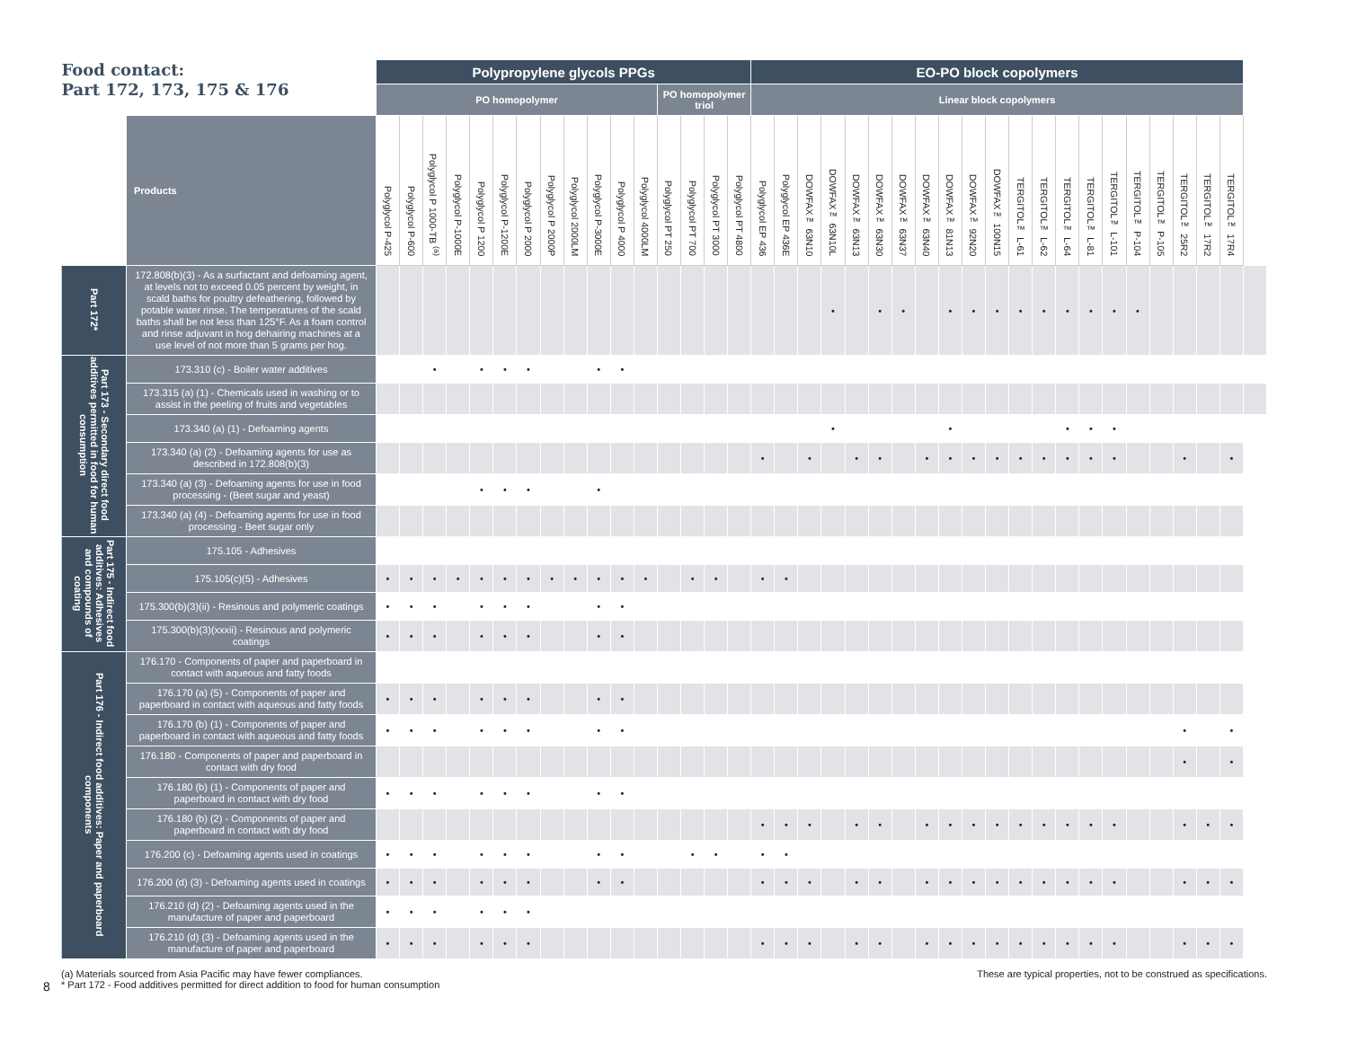| Food contact: Part 172, 173, 175 & 176 | | Polypropylene glycols PPGs | | | | | | | | | | | | | | | | EO-PO block copolymers | | | | | | | | | | | | | | | | | | | | | |
| --- | --- | --- | --- | --- | --- | --- | --- | --- | --- | --- | --- | --- | --- | --- | --- | --- | --- | --- | --- | --- | --- | --- | --- | --- | --- | --- | --- | --- | --- | --- | --- | --- | --- | --- | --- | --- | --- | --- | --- |
| | | PO homopolymer | | | | | | | | | | | | PO homopolymer triol | | | | Linear block copolymers | | | | | | | | | | | | | | | | | | | | | |
| | Products | Polyglycol P-425 | Polyglycol P-600 | Polyglycol P 1000-TB <sup>(a)</sup> | Polyglycol P-1000E | Polyglycol P 1200 | Polyglycol P-1200E | Polyglycol P 2000 | Polyglycol P 2000P | Polyglycol 2000LM | Polyglycol P-3000E | Polyglycol P 4000 | Polyglycol 4000LM | Polyglycol PT 250 | Polyglycol PT 700 | Polyglycol PT 3000 | Polyglycol PT 4800 | Polyglycol EP 436 | Polyglycol EP 436E | DOWFAX™ 63N10 | DOWFAX™ 63N10L | DOWFAX™ 63N13 | DOWFAX™ 63N30 | DOWFAX™ 63N37 | DOWFAX™ 63N40 | DOWFAX™ 81N13 | DOWFAX™ 92N20 | DOWFAX™ 100N15 | TERGITOL™ L-61 | TERGITOL™ L-62 | TERGITOL™ L-64 | TERGITOL™ L-81 | TERGITOL™ L-101 | TERGITOL™ P-104 | TERGITOL™ P-105 | TERGITOL™ 25R2 | TERGITOL™ 17R2 | TERGITOL™ 17R4 | |
| Part 172* | 172.808(b)(3) - As a surfactant and defoaming agent, at levels not to exceed 0.05 percent by weight, in scald baths for poultry defeathering, followed by potable water rinse. The temperatures of the scald baths shall be not less than 125°F. As a foam control and rinse adjuvant in hog dehairing machines at a use level of not more than 5 grams per hog. | | | | | | | | | | | | | | | | | | | | • | | • | • | | • | • | • | • | • | • | • | • | • | | | | | |
| Part 173 - Secondary direct food additives permitted in food for human consumption | 173.310 (c) - Boiler water additives | | | • | | • | • | • | | | • | • | | | | | | | | | | | | | | | | | | | | | | | | | | | |
| | 173.315 (a) (1) - Chemicals used in washing or to assist in the peeling of fruits and vegetables | | | | | | | | | | | | | | | | | | | | | | | | | | | | | | | | | | | | | | |
| | 173.340 (a) (1) - Defoaming agents | | | | | | | | | | | | | | | | | | | | • | | | | | • | | | | | • | • | • | | | | | | |
| | 173.340 (a) (2) - Defoaming agents for use as described in 172.808(b)(3) | | | | | | | | | | | | | | | | | • | | • | | • | • | | • | • | • | • | • | • | • | • | • | | | • | | • | |
| | 173.340 (a) (3) - Defoaming agents for use in food processing - (Beet sugar and yeast) | | | | | • | • | • | | | • | | | | | | | | | | | | | | | | | | | | | | | | | | | | |
| | 173.340 (a) (4) - Defoaming agents for use in food processing - Beet sugar only | | | | | | | | | | | | | | | | | | | | | | | | | | | | | | | | | | | | | | |
| Part 175 - Indirect food additives: Adhesives and compounds of coating | 175.105 - Adhesives | | | | | | | | | | | | | | | | | | | | | | | | | | | | | | | | | | | | | | |
| | 175.105(c)(5) - Adhesives | • | • | • | • | • | • | • | • | • | • | • | • | | • | • | | • | • | | | | | | | | | | | | | | | | | | | | |
| | 175.300(b)(3)(ii) - Resinous and polymeric coatings | • | • | • | | • | • | • | | | • | • | | | | | | | | | | | | | | | | | | | | | | | | | | | |
| | 175.300(b)(3)(xxxii) - Resinous and polymeric coatings | • | • | • | | • | • | • | | | • | • | | | | | | | | | | | | | | | | | | | | | | | | | | | |
| Part 176 - Indirect food additives: Paper and paperboard components | 176.170 - Components of paper and paperboard in contact with aqueous and fatty foods | | | | | | | | | | | | | | | | | | | | | | | | | | | | | | | | | | | | | | |
| | 176.170 (a) (5) - Components of paper and paperboard in contact with aqueous and fatty foods | • | • | • | | • | • | • | | | • | • | | | | | | | | | | | | | | | | | | | | | | | | | | | |
| | 176.170 (b) (1) - Components of paper and paperboard in contact with aqueous and fatty foods | • | • | • | | • | • | • | | | • | • | | | | | | | | | | | | | | | | | | | | | | | | • | | • | |
| | 176.180 - Components of paper and paperboard in contact with dry food | | | | | | | | | | | | | | | | | | | | | | | | | | | | | | | | | | | • | | • | |
| | 176.180 (b) (1) - Components of paper and paperboard in contact with dry food | • | • | • | | • | • | • | | | • | • | | | | | | | | | | | | | | | | | | | | | | | | | | | |
| | 176.180 (b) (2) - Components of paper and paperboard in contact with dry food | | | | | | | | | | | | | | | | | • | • | • | | • | • | | • | • | • | • | • | • | • | • | • | | | • | • | • | |
| | 176.200 (c) - Defoaming agents used in coatings | • | • | • | | • | • | • | | | • | • | | | • | • | | • | • | | | | | | | | | | | | | | | | | | | | |
| | 176.200 (d) (3) - Defoaming agents used in coatings | • | • | • | | • | • | • | | | • | • | | | | | | • | • | • | | • | • | | • | • | • | • | • | • | • | • | • | | | • | • | • | |
| | 176.210 (d) (2) - Defoaming agents used in the manufacture of paper and paperboard | • | • | • | | • | • | • | | | | | | | | | | | | | | | | | | | | | | | | | | | | | | | |
| | 176.210 (d) (3) - Defoaming agents used in the manufacture of paper and paperboard | • | • | • | | • | • | • | | | | | | | | | | • | • | • | | • | • | | • | • | • | • | • | • | • | • | • | | | • | • | • | |
(a) Materials sourced from Asia Pacific may have fewer compliances.
* Part 172 - Food additives permitted for direct addition to food for human consumption
These are typical properties, not to be construed as specifications.
8